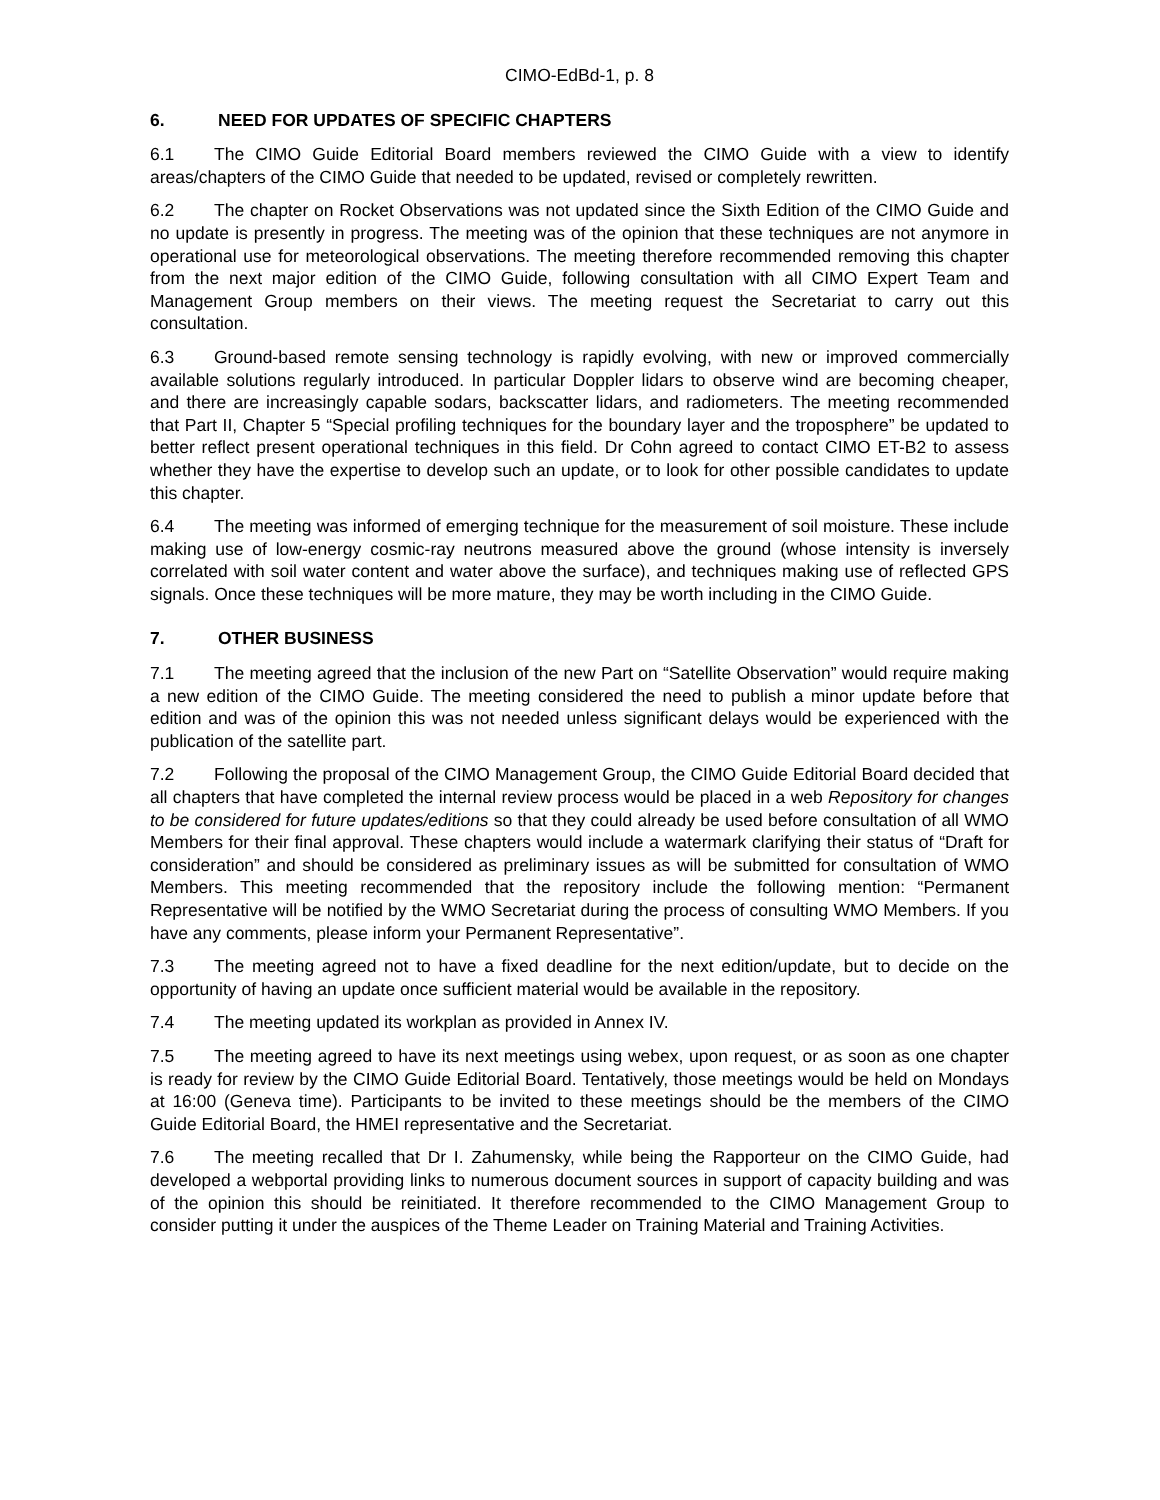CIMO-EdBd-1, p. 8
6. NEED FOR UPDATES OF SPECIFIC CHAPTERS
6.1 The CIMO Guide Editorial Board members reviewed the CIMO Guide with a view to identify areas/chapters of the CIMO Guide that needed to be updated, revised or completely rewritten.
6.2 The chapter on Rocket Observations was not updated since the Sixth Edition of the CIMO Guide and no update is presently in progress. The meeting was of the opinion that these techniques are not anymore in operational use for meteorological observations. The meeting therefore recommended removing this chapter from the next major edition of the CIMO Guide, following consultation with all CIMO Expert Team and Management Group members on their views. The meeting request the Secretariat to carry out this consultation.
6.3 Ground-based remote sensing technology is rapidly evolving, with new or improved commercially available solutions regularly introduced. In particular Doppler lidars to observe wind are becoming cheaper, and there are increasingly capable sodars, backscatter lidars, and radiometers. The meeting recommended that Part II, Chapter 5 “Special profiling techniques for the boundary layer and the troposphere” be updated to better reflect present operational techniques in this field. Dr Cohn agreed to contact CIMO ET-B2 to assess whether they have the expertise to develop such an update, or to look for other possible candidates to update this chapter.
6.4 The meeting was informed of emerging technique for the measurement of soil moisture. These include making use of low-energy cosmic-ray neutrons measured above the ground (whose intensity is inversely correlated with soil water content and water above the surface), and techniques making use of reflected GPS signals. Once these techniques will be more mature, they may be worth including in the CIMO Guide.
7. OTHER BUSINESS
7.1 The meeting agreed that the inclusion of the new Part on “Satellite Observation” would require making a new edition of the CIMO Guide. The meeting considered the need to publish a minor update before that edition and was of the opinion this was not needed unless significant delays would be experienced with the publication of the satellite part.
7.2 Following the proposal of the CIMO Management Group, the CIMO Guide Editorial Board decided that all chapters that have completed the internal review process would be placed in a web Repository for changes to be considered for future updates/editions so that they could already be used before consultation of all WMO Members for their final approval. These chapters would include a watermark clarifying their status of “Draft for consideration” and should be considered as preliminary issues as will be submitted for consultation of WMO Members. This meeting recommended that the repository include the following mention: “Permanent Representative will be notified by the WMO Secretariat during the process of consulting WMO Members. If you have any comments, please inform your Permanent Representative”.
7.3 The meeting agreed not to have a fixed deadline for the next edition/update, but to decide on the opportunity of having an update once sufficient material would be available in the repository.
7.4 The meeting updated its workplan as provided in Annex IV.
7.5 The meeting agreed to have its next meetings using webex, upon request, or as soon as one chapter is ready for review by the CIMO Guide Editorial Board. Tentatively, those meetings would be held on Mondays at 16:00 (Geneva time). Participants to be invited to these meetings should be the members of the CIMO Guide Editorial Board, the HMEI representative and the Secretariat.
7.6 The meeting recalled that Dr I. Zahumensky, while being the Rapporteur on the CIMO Guide, had developed a webportal providing links to numerous document sources in support of capacity building and was of the opinion this should be reinitiated. It therefore recommended to the CIMO Management Group to consider putting it under the auspices of the Theme Leader on Training Material and Training Activities.